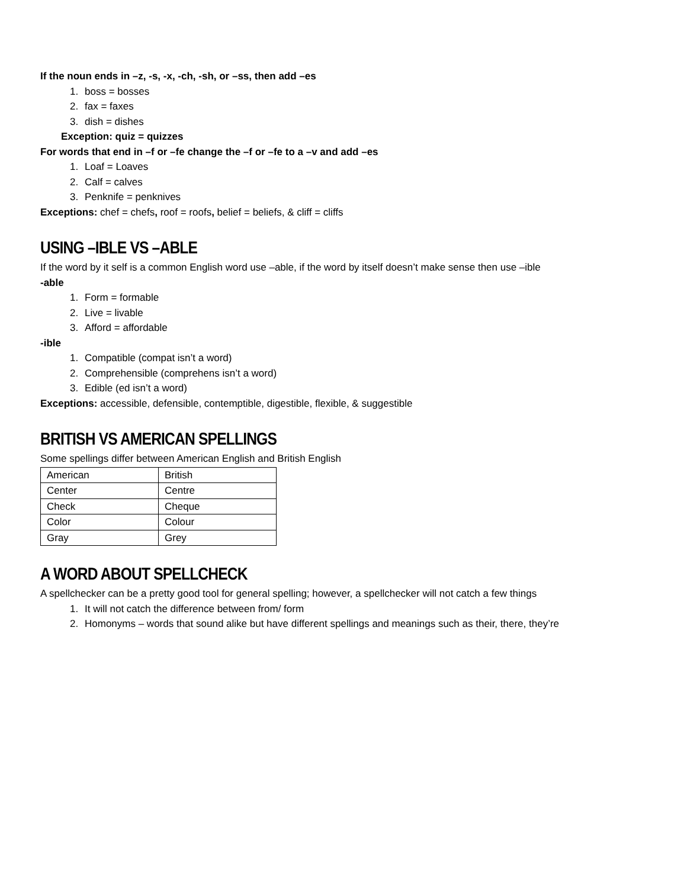If the noun ends in –z, -s, -x, -ch, -sh, or –ss, then add –es
1. boss = bosses
2. fax = faxes
3. dish = dishes
Exception: quiz = quizzes
For words that end in –f or –fe change the –f or –fe to a –v and add –es
1. Loaf = Loaves
2. Calf = calves
3. Penknife = penknives
Exceptions: chef = chefs, roof = roofs, belief = beliefs, & cliff = cliffs
USING –IBLE VS –ABLE
If the word by it self is a common English word use –able, if the word by itself doesn’t make sense then use –ible
-able
1. Form = formable
2. Live = livable
3. Afford = affordable
-ible
1. Compatible (compat isn’t a word)
2. Comprehensible (comprehens isn’t a word)
3. Edible (ed isn’t a word)
Exceptions: accessible, defensible, contemptible, digestible, flexible, & suggestible
BRITISH VS AMERICAN SPELLINGS
Some spellings differ between American English and British English
| American | British |
| Center | Centre |
| Check | Cheque |
| Color | Colour |
| Gray | Grey |
A WORD ABOUT SPELLCHECK
A spellchecker can be a pretty good tool for general spelling; however, a spellchecker will not catch a few things
1. It will not catch the difference between from/ form
2. Homonyms – words that sound alike but have different spellings and meanings such as their, there, they’re